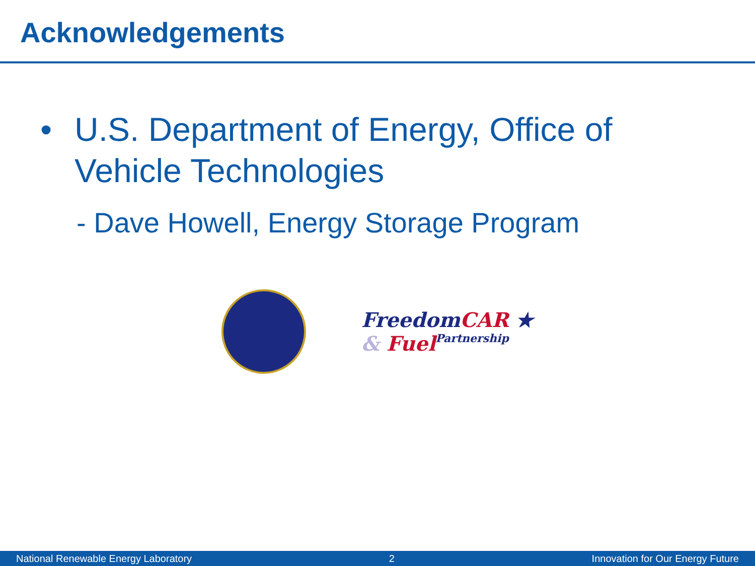Acknowledgements
• U.S. Department of Energy, Office of
Vehicle Technologies
- Dave Howell, Energy Storage Program
Freedom CAR ★
& Fuel Partnership
National Renewable Energy Laboratory 2 Innovation for Our Energy Future